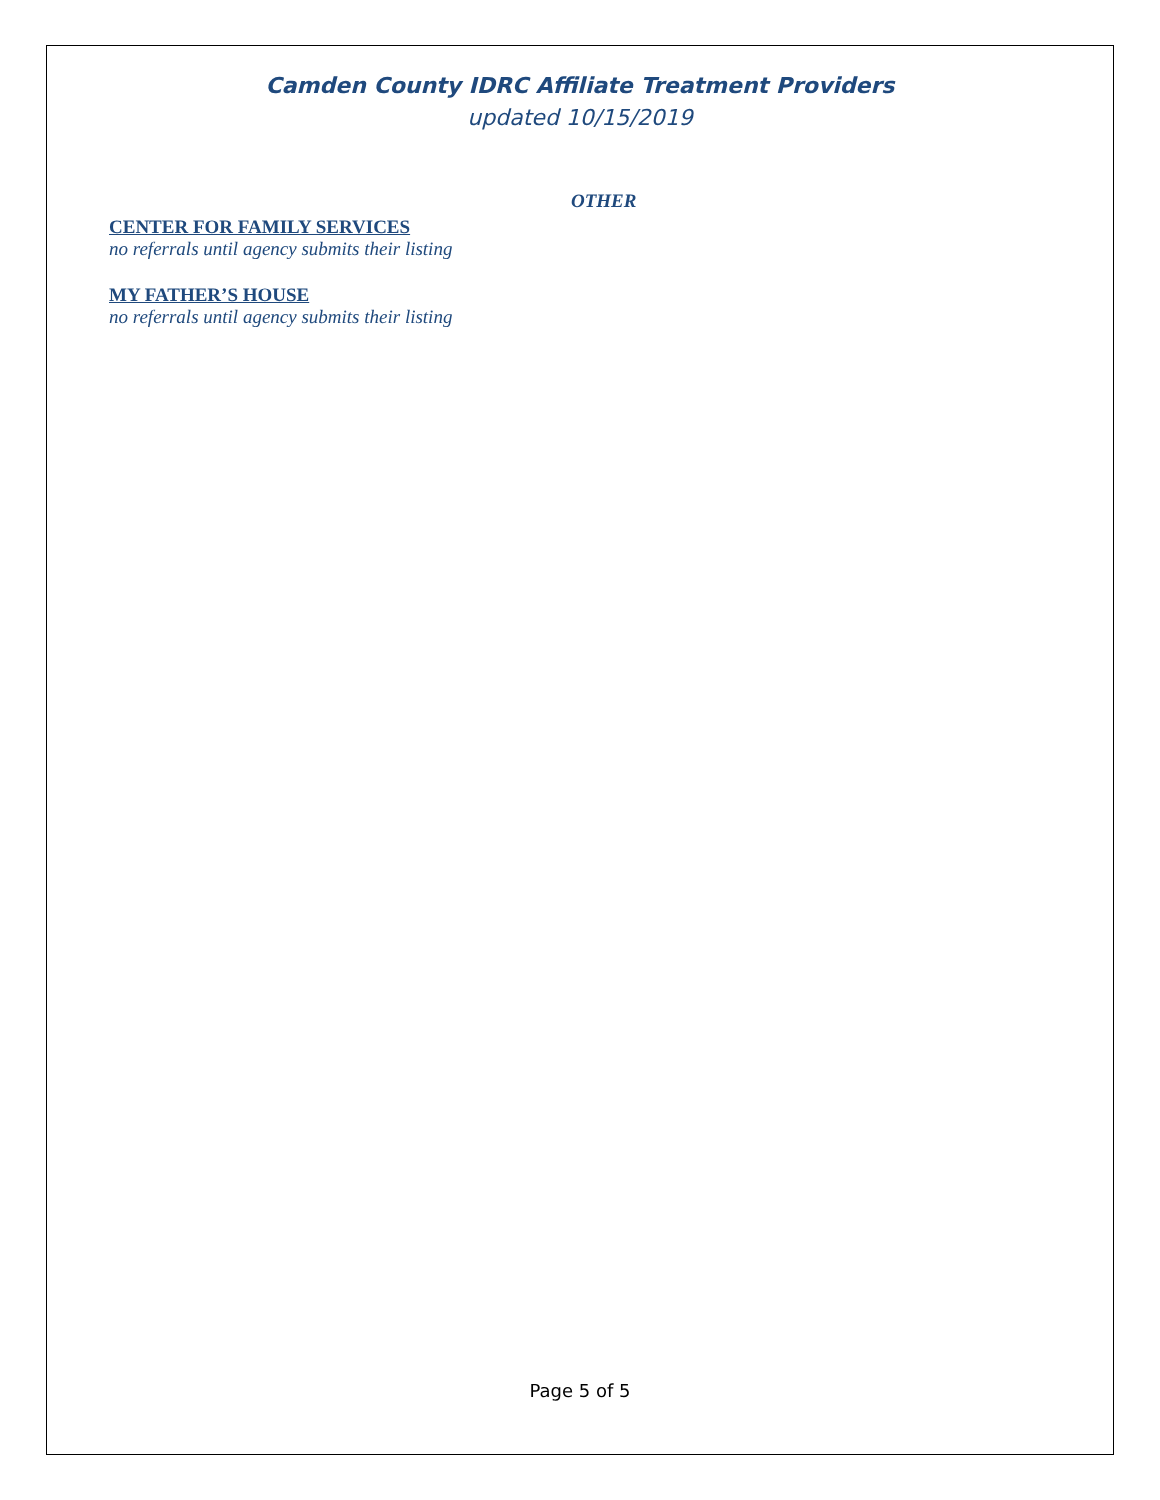Camden County IDRC Affiliate Treatment Providers
updated 10/15/2019
OTHER
CENTER FOR FAMILY SERVICES
no referrals until agency submits their listing
MY FATHER’S HOUSE
no referrals until agency submits their listing
Page 5 of 5